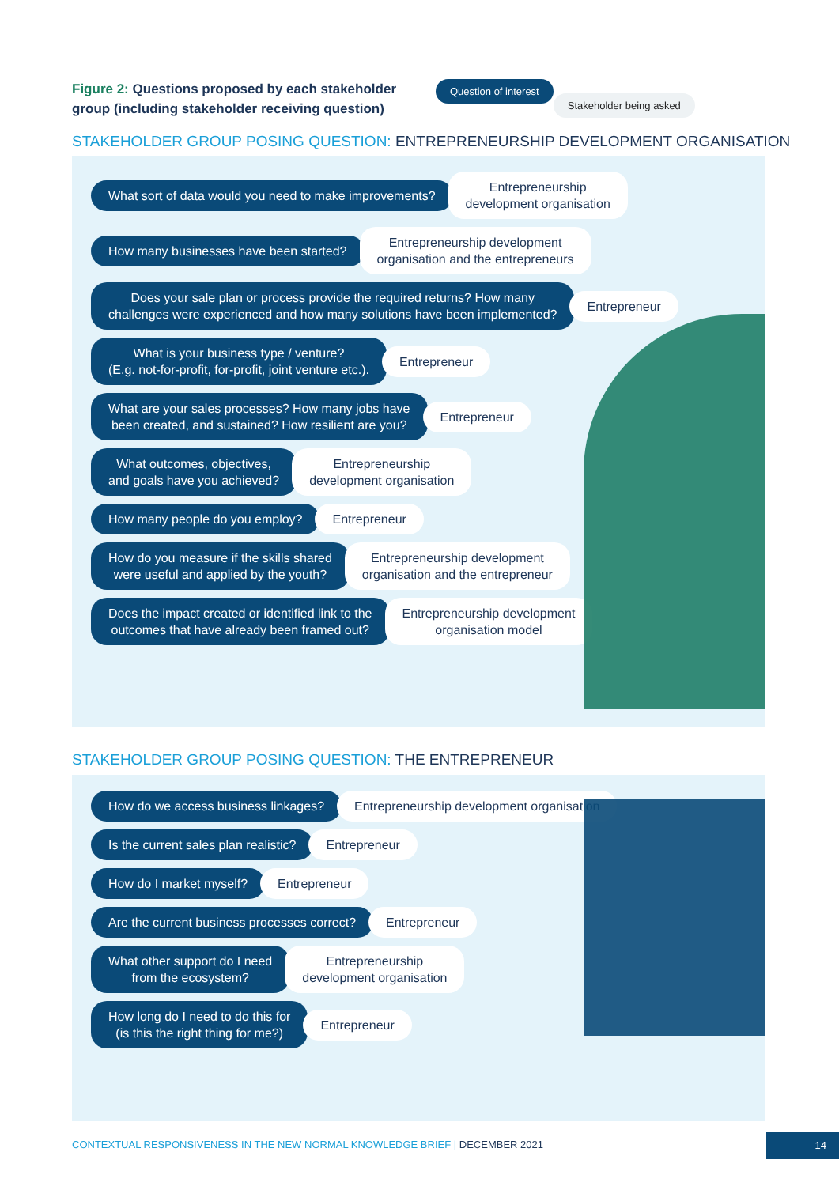Figure 2: Questions proposed by each stakeholder group (including stakeholder receiving question)
Question of interest
Stakeholder being asked
STAKEHOLDER GROUP POSING QUESTION: ENTREPRENEURSHIP DEVELOPMENT ORGANISATION
What sort of data would you need to make improvements?
Entrepreneurship
development organisation
How many businesses have been started?
Entrepreneurship development
organisation and the entrepreneurs
Does your sale plan or process provide the required returns? How many
challenges were experienced and how many solutions have been implemented?
Entrepreneur
What is your business type / venture?
(E.g. not-for-profit, for-profit, joint venture etc.).
Entrepreneur
What are your sales processes? How many jobs have
been created, and sustained? How resilient are you?
Entrepreneur
What outcomes, objectives,
and goals have you achieved?
Entrepreneurship
development organisation
How many people do you employ? Entrepreneur
How do you measure if the skills shared
were useful and applied by the youth?
Entrepreneurship development
organisation and the entrepreneur
Does the impact created or identified link to the
outcomes that have already been framed out?
Entrepreneurship development
organisation model
STAKEHOLDER GROUP POSING QUESTION: THE ENTREPRENEUR
How do we access business linkages?
Entrepreneurship development organisation
Is the current sales plan realistic?
Entrepreneur
How do I market myself? Entrepreneur
Are the current business processes correct?
Entrepreneur
What other support do I need
from the ecosystem?
Entrepreneurship
development organisation
How long do I need to do this for
(is this the right thing for me?)
Entrepreneur
CONTEXTUAL RESPONSIVENESS IN THE NEW NORMAL KNOWLEDGE BRIEF | DECEMBER 2021
14